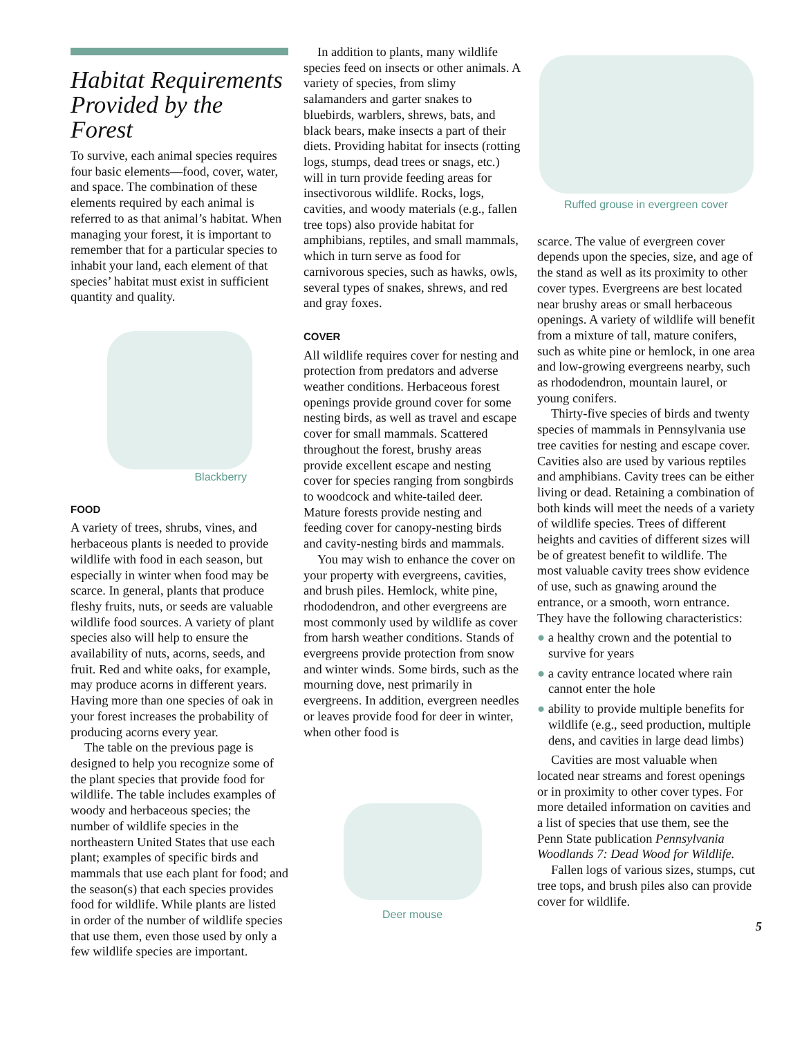Habitat Requirements Provided by the Forest
To survive, each animal species requires four basic elements—food, cover, water, and space. The combination of these elements required by each animal is referred to as that animal’s habitat. When managing your forest, it is important to remember that for a particular species to inhabit your land, each element of that species’ habitat must exist in sufficient quantity and quality.
Blackberry
FOOD
A variety of trees, shrubs, vines, and herbaceous plants is needed to provide wildlife with food in each season, but especially in winter when food may be scarce. In general, plants that produce fleshy fruits, nuts, or seeds are valuable wildlife food sources. A variety of plant species also will help to ensure the availability of nuts, acorns, seeds, and fruit. Red and white oaks, for example, may produce acorns in different years. Having more than one species of oak in your forest increases the probability of producing acorns every year.
The table on the previous page is designed to help you recognize some of the plant species that provide food for wildlife. The table includes examples of woody and herbaceous species; the number of wildlife species in the northeastern United States that use each plant; examples of specific birds and mammals that use each plant for food; and the season(s) that each species provides food for wildlife. While plants are listed in order of the number of wildlife species that use them, even those used by only a few wildlife species are important.
In addition to plants, many wildlife species feed on insects or other animals. A variety of species, from slimy salamanders and garter snakes to bluebirds, warblers, shrews, bats, and black bears, make insects a part of their diets. Providing habitat for insects (rotting logs, stumps, dead trees or snags, etc.) will in turn provide feeding areas for insectivorous wildlife. Rocks, logs, cavities, and woody materials (e.g., fallen tree tops) also provide habitat for amphibians, reptiles, and small mammals, which in turn serve as food for carnivorous species, such as hawks, owls, several types of snakes, shrews, and red and gray foxes.
COVER
All wildlife requires cover for nesting and protection from predators and adverse weather conditions. Herbaceous forest openings provide ground cover for some nesting birds, as well as travel and escape cover for small mammals. Scattered throughout the forest, brushy areas provide excellent escape and nesting cover for species ranging from songbirds to woodcock and white-tailed deer. Mature forests provide nesting and feeding cover for canopy-nesting birds and cavity-nesting birds and mammals.
You may wish to enhance the cover on your property with evergreens, cavities, and brush piles. Hemlock, white pine, rhododendron, and other evergreens are most commonly used by wildlife as cover from harsh weather conditions. Stands of evergreens provide protection from snow and winter winds. Some birds, such as the mourning dove, nest primarily in evergreens. In addition, evergreen needles or leaves provide food for deer in winter, when other food is
Deer mouse
Ruffed grouse in evergreen cover
scarce. The value of evergreen cover depends upon the species, size, and age of the stand as well as its proximity to other cover types. Evergreens are best located near brushy areas or small herbaceous openings. A variety of wildlife will benefit from a mixture of tall, mature conifers, such as white pine or hemlock, in one area and low-growing evergreens nearby, such as rhododendron, mountain laurel, or young conifers.
Thirty-five species of birds and twenty species of mammals in Pennsylvania use tree cavities for nesting and escape cover. Cavities also are used by various reptiles and amphibians. Cavity trees can be either living or dead. Retaining a combination of both kinds will meet the needs of a variety of wildlife species. Trees of different heights and cavities of different sizes will be of greatest benefit to wildlife. The most valuable cavity trees show evidence of use, such as gnawing around the entrance, or a smooth, worn entrance. They have the following characteristics:
● a healthy crown and the potential to survive for years
● a cavity entrance located where rain cannot enter the hole
● ability to provide multiple benefits for wildlife (e.g., seed production, multiple dens, and cavities in large dead limbs)
Cavities are most valuable when located near streams and forest openings or in proximity to other cover types. For more detailed information on cavities and a list of species that use them, see the Penn State publication Pennsylvania Woodlands 7: Dead Wood for Wildlife.
Fallen logs of various sizes, stumps, cut tree tops, and brush piles also can provide cover for wildlife.
5